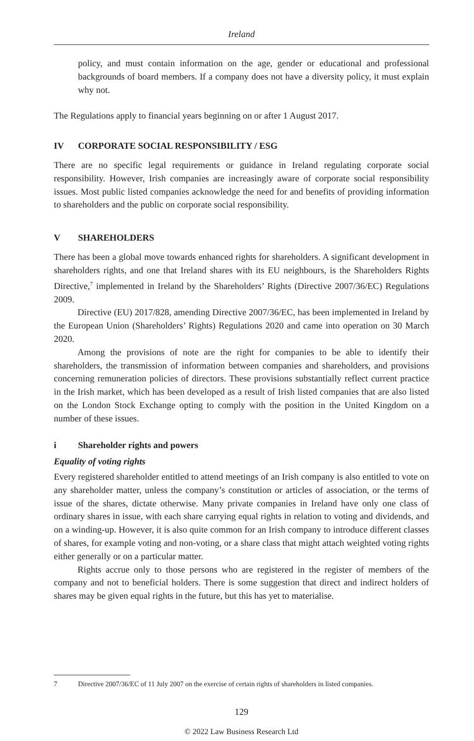Ireland
policy, and must contain information on the age, gender or educational and professional backgrounds of board members. If a company does not have a diversity policy, it must explain why not.
The Regulations apply to financial years beginning on or after 1 August 2017.
IV CORPORATE SOCIAL RESPONSIBILITY / ESG
There are no specific legal requirements or guidance in Ireland regulating corporate social responsibility. However, Irish companies are increasingly aware of corporate social responsibility issues. Most public listed companies acknowledge the need for and benefits of providing information to shareholders and the public on corporate social responsibility.
V SHAREHOLDERS
There has been a global move towards enhanced rights for shareholders. A significant development in shareholders rights, and one that Ireland shares with its EU neighbours, is the Shareholders Rights Directive,<sup>7</sup> implemented in Ireland by the Shareholders’ Rights (Directive 2007/36/EC) Regulations 2009.
Directive (EU) 2017/828, amending Directive 2007/36/EC, has been implemented in Ireland by the European Union (Shareholders’ Rights) Regulations 2020 and came into operation on 30 March 2020.
Among the provisions of note are the right for companies to be able to identify their shareholders, the transmission of information between companies and shareholders, and provisions concerning remuneration policies of directors. These provisions substantially reflect current practice in the Irish market, which has been developed as a result of Irish listed companies that are also listed on the London Stock Exchange opting to comply with the position in the United Kingdom on a number of these issues.
i Shareholder rights and powers
Equality of voting rights
Every registered shareholder entitled to attend meetings of an Irish company is also entitled to vote on any shareholder matter, unless the company’s constitution or articles of association, or the terms of issue of the shares, dictate otherwise. Many private companies in Ireland have only one class of ordinary shares in issue, with each share carrying equal rights in relation to voting and dividends, and on a winding-up. However, it is also quite common for an Irish company to introduce different classes of shares, for example voting and non-voting, or a share class that might attach weighted voting rights either generally or on a particular matter.
Rights accrue only to those persons who are registered in the register of members of the company and not to beneficial holders. There is some suggestion that direct and indirect holders of shares may be given equal rights in the future, but this has yet to materialise.
7 Directive 2007/36/EC of 11 July 2007 on the exercise of certain rights of shareholders in listed companies.
129
© 2022 Law Business Research Ltd